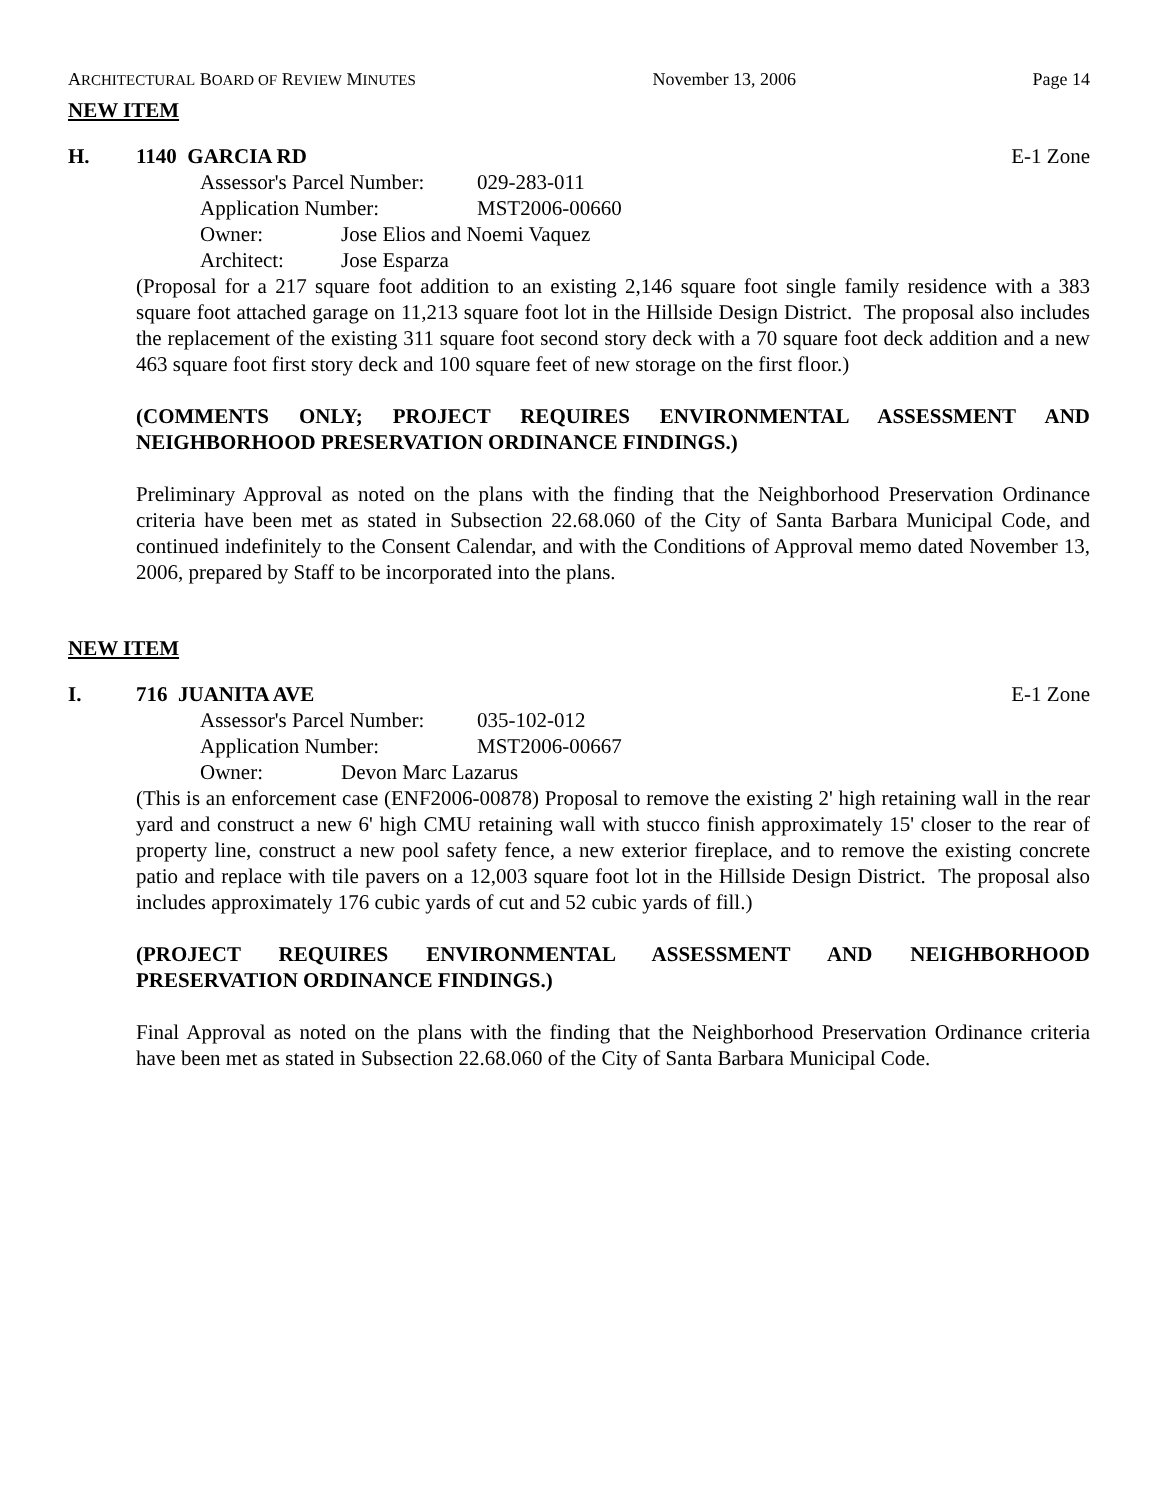ARCHITECTURAL BOARD OF REVIEW MINUTES November 13, 2006 Page 14
NEW ITEM
H. 1140 GARCIA RD E-1 Zone
Assessor's Parcel Number: 029-283-011
Application Number: MST2006-00660
Owner: Jose Elios and Noemi Vaquez
Architect: Jose Esparza
(Proposal for a 217 square foot addition to an existing 2,146 square foot single family residence with a 383 square foot attached garage on 11,213 square foot lot in the Hillside Design District. The proposal also includes the replacement of the existing 311 square foot second story deck with a 70 square foot deck addition and a new 463 square foot first story deck and 100 square feet of new storage on the first floor.)
(COMMENTS ONLY; PROJECT REQUIRES ENVIRONMENTAL ASSESSMENT AND NEIGHBORHOOD PRESERVATION ORDINANCE FINDINGS.)
Preliminary Approval as noted on the plans with the finding that the Neighborhood Preservation Ordinance criteria have been met as stated in Subsection 22.68.060 of the City of Santa Barbara Municipal Code, and continued indefinitely to the Consent Calendar, and with the Conditions of Approval memo dated November 13, 2006, prepared by Staff to be incorporated into the plans.
NEW ITEM
I. 716 JUANITA AVE E-1 Zone
Assessor's Parcel Number: 035-102-012
Application Number: MST2006-00667
Owner: Devon Marc Lazarus
(This is an enforcement case (ENF2006-00878) Proposal to remove the existing 2' high retaining wall in the rear yard and construct a new 6' high CMU retaining wall with stucco finish approximately 15' closer to the rear of property line, construct a new pool safety fence, a new exterior fireplace, and to remove the existing concrete patio and replace with tile pavers on a 12,003 square foot lot in the Hillside Design District. The proposal also includes approximately 176 cubic yards of cut and 52 cubic yards of fill.)
(PROJECT REQUIRES ENVIRONMENTAL ASSESSMENT AND NEIGHBORHOOD PRESERVATION ORDINANCE FINDINGS.)
Final Approval as noted on the plans with the finding that the Neighborhood Preservation Ordinance criteria have been met as stated in Subsection 22.68.060 of the City of Santa Barbara Municipal Code.